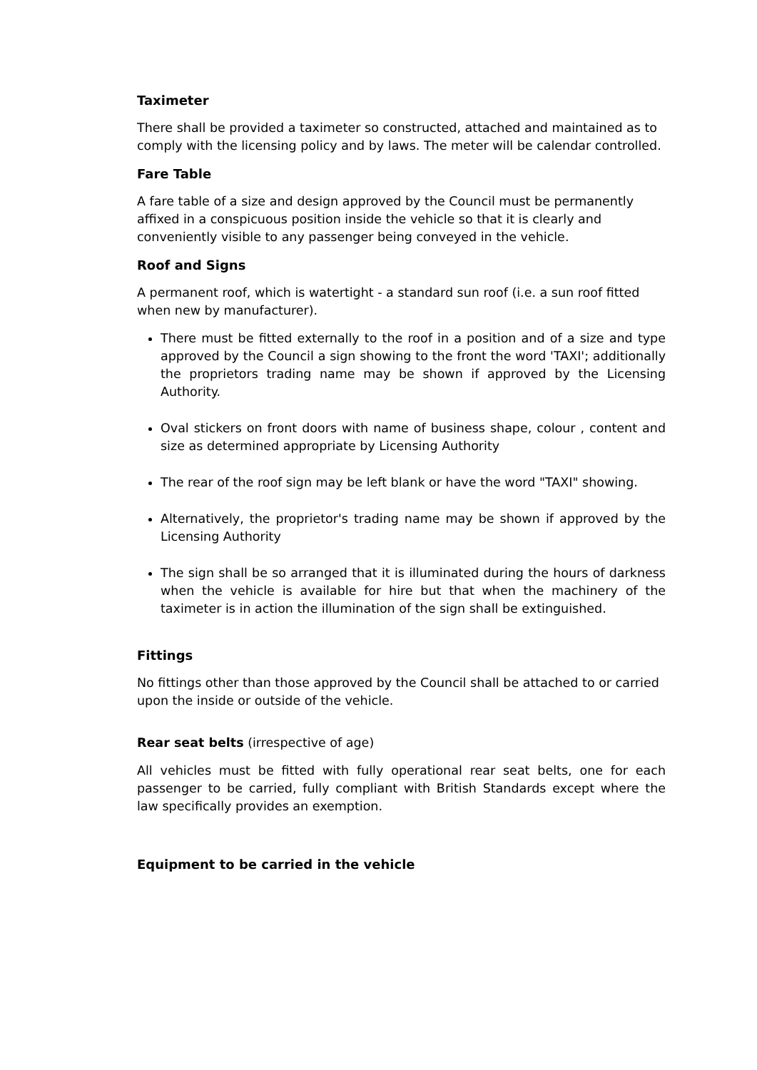Taximeter
There shall be provided a taximeter so constructed, attached and maintained as to comply with the licensing policy and by laws. The meter will be calendar controlled.
Fare Table
A fare table of a size and design approved by the Council must be permanently affixed in a conspicuous position inside the vehicle so that it is clearly and conveniently visible to any passenger being conveyed in the vehicle.
Roof and Signs
A permanent roof, which is watertight - a standard sun roof (i.e. a sun roof fitted when new by manufacturer).
There must be fitted externally to the roof in a position and of a size and type approved by the Council a sign showing to the front the word 'TAXI'; additionally the proprietors trading name may be shown if approved by the Licensing Authority.
Oval stickers on front doors with name of business shape, colour , content and size as determined appropriate by Licensing Authority
The rear of the roof sign may be left blank or have the word "TAXI" showing.
Alternatively, the proprietor's trading name may be shown if approved by the Licensing Authority
The sign shall be so arranged that it is illuminated during the hours of darkness when the vehicle is available for hire but that when the machinery of the taximeter is in action the illumination of the sign shall be extinguished.
Fittings
No fittings other than those approved by the Council shall be attached to or carried upon the inside or outside of the vehicle.
Rear seat belts (irrespective of age)
All vehicles must be fitted with fully operational rear seat belts, one for each passenger to be carried, fully compliant with British Standards except where the law specifically provides an exemption.
Equipment to be carried in the vehicle